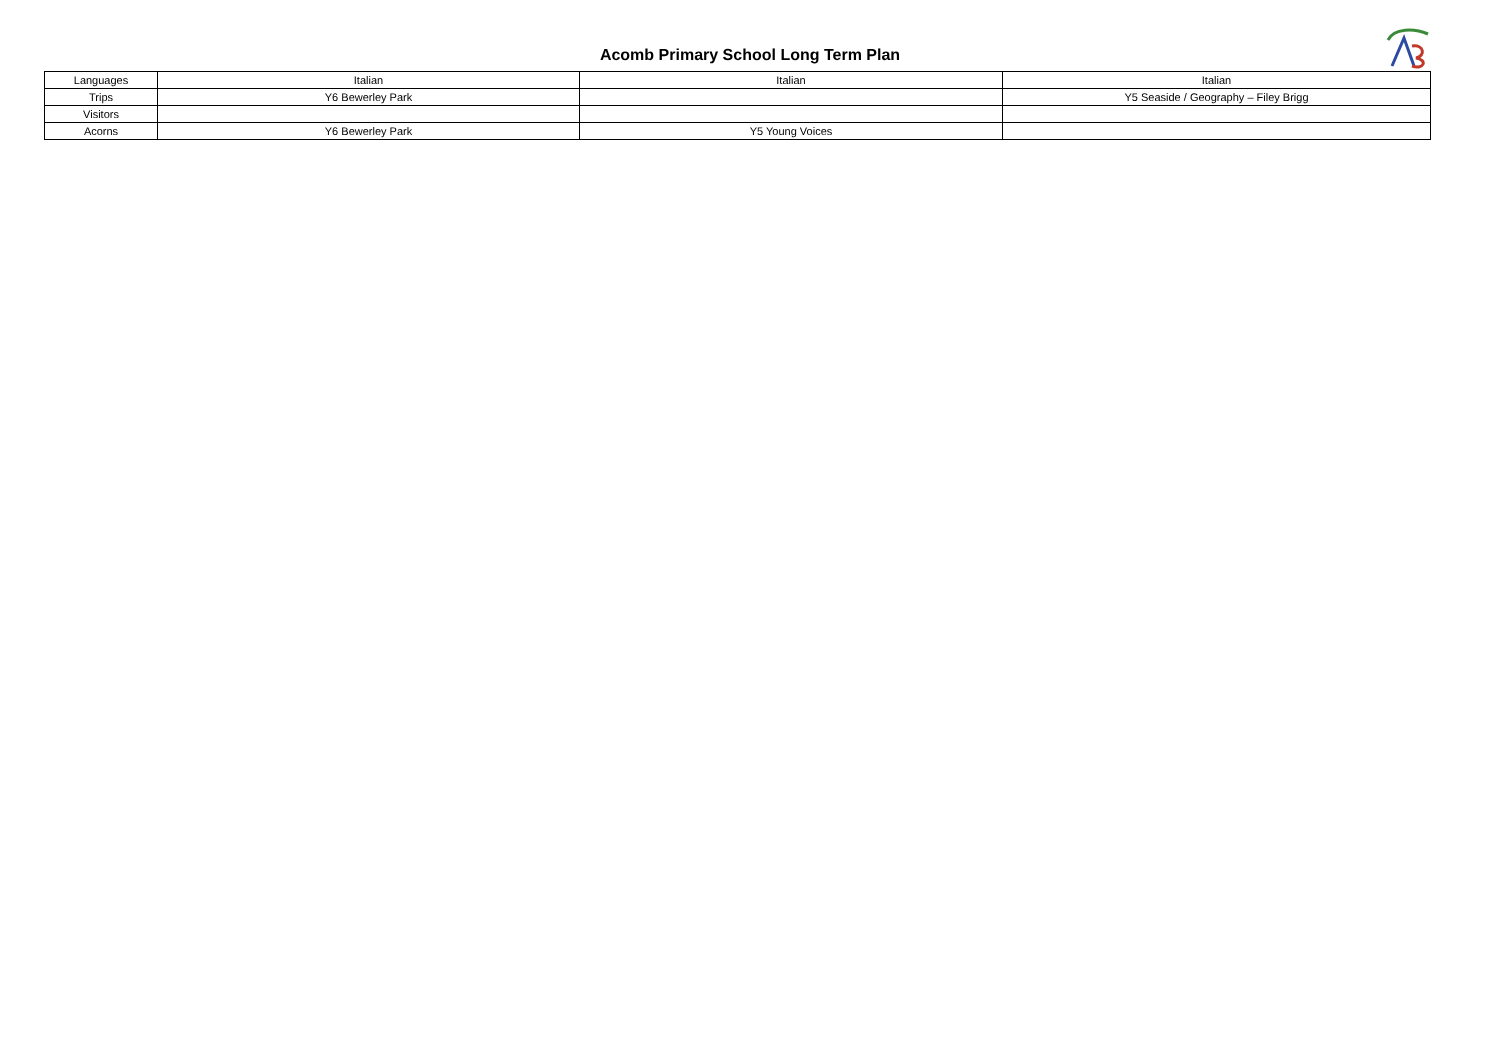Acomb Primary School Long Term Plan
| Languages | Italian | Italian | Italian |
| Trips | Y6 Bewerley Park | | Y5 Seaside / Geography – Filey Brigg |
| Visitors | | | |
| Acorns | Y6 Bewerley Park | Y5 Young Voices | |